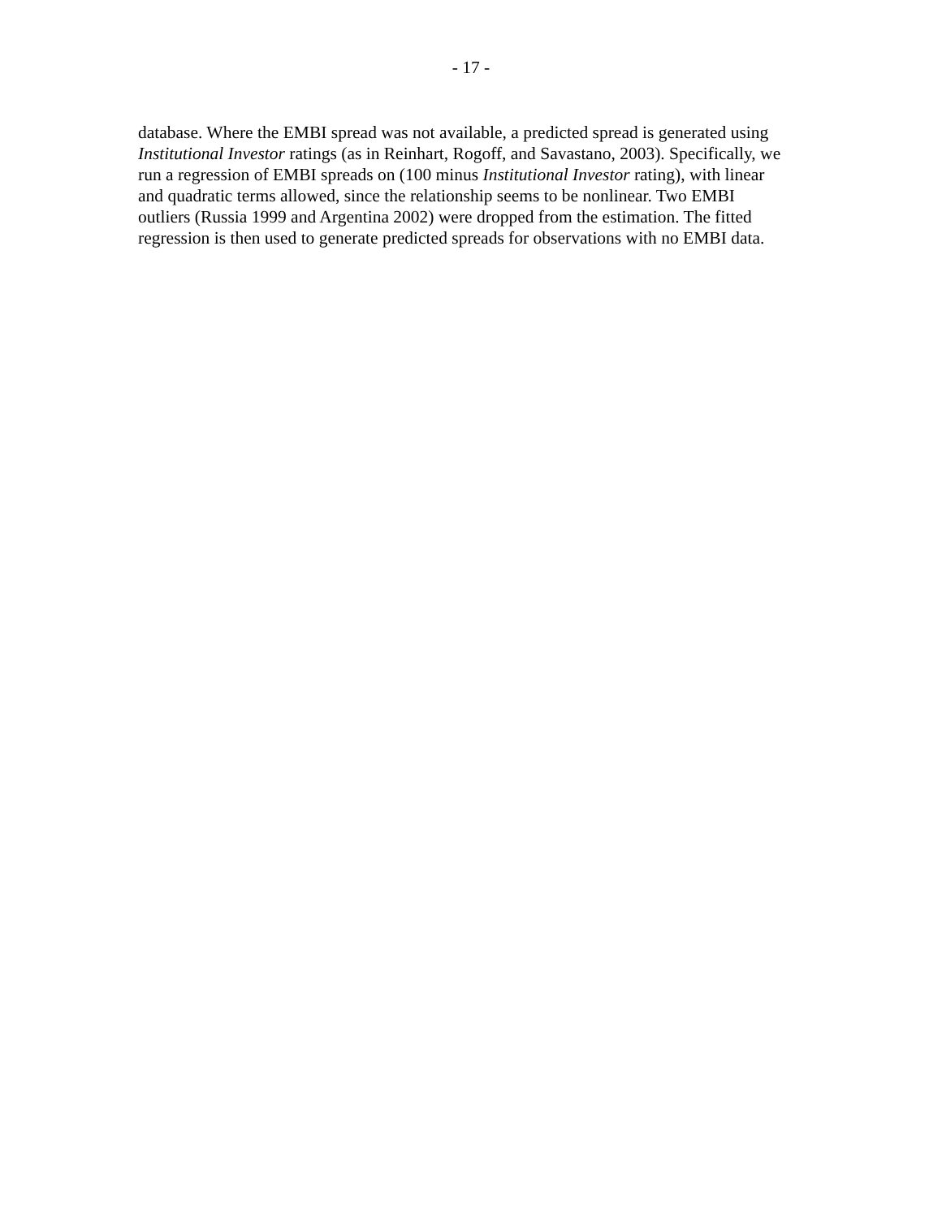- 17 -
database. Where the EMBI spread was not available, a predicted spread is generated using
Institutional Investor ratings (as in Reinhart, Rogoff, and Savastano, 2003). Specifically, we
run a regression of EMBI spreads on (100 minus Institutional Investor rating), with linear
and quadratic terms allowed, since the relationship seems to be nonlinear. Two EMBI
outliers (Russia 1999 and Argentina 2002) were dropped from the estimation. The fitted
regression is then used to generate predicted spreads for observations with no EMBI data.